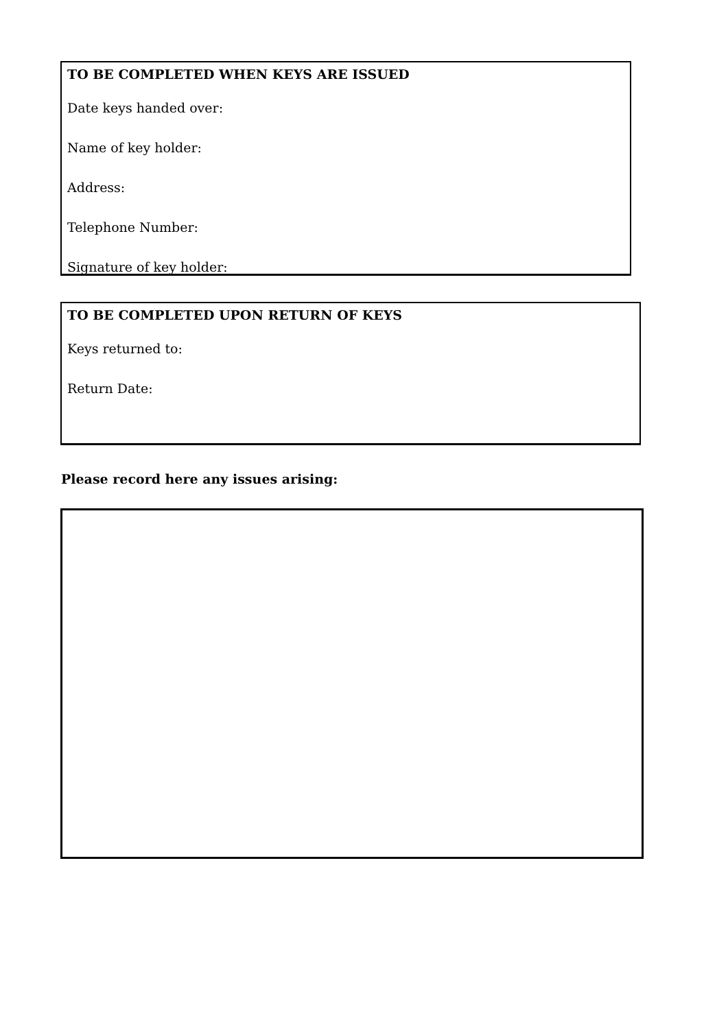TO BE COMPLETED WHEN KEYS ARE ISSUED
Date keys handed over:
Name of key holder:
Address:
Telephone Number:
Signature of key holder:
TO BE COMPLETED UPON RETURN OF KEYS
Keys returned to:
Return Date:
Please record here any issues arising: